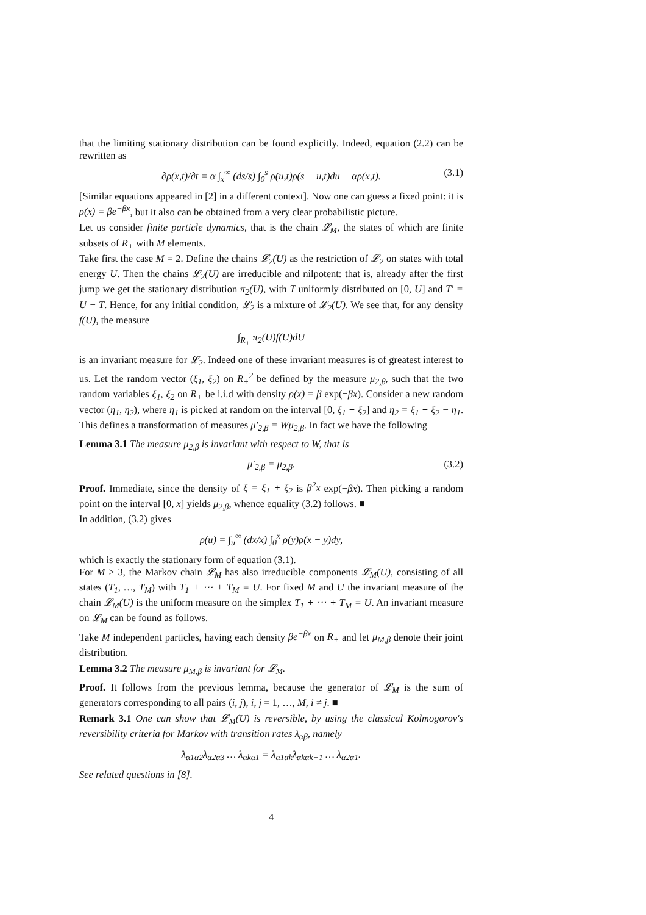that the limiting stationary distribution can be found explicitly. Indeed, equation (2.2) can be rewritten as
∂ρ(x,t)/∂t = α ∫<sub>x</sub><sup>∞</sup> (ds/s) ∫<sub>0</sub><sup>s</sup> ρ(u,t)ρ(s − u,t)du − αρ(x,t). (3.1)
[Similar equations appeared in [2] in a different context]. Now one can guess a fixed point: it is ρ(x) = βe<sup>−βx</sup>, but it also can be obtained from a very clear probabilistic picture.
Let us consider finite particle dynamics, that is the chain 𝓛<sub>M</sub>, the states of which are finite subsets of R<sub>+</sub> with M elements.
Take first the case M = 2. Define the chains 𝓛<sub>2</sub>(U) as the restriction of 𝓛<sub>2</sub> on states with total energy U. Then the chains 𝓛<sub>2</sub>(U) are irreducible and nilpotent: that is, already after the first jump we get the stationary distribution π<sub>2</sub>(U), with T uniformly distributed on [0, U] and T′ = U − T. Hence, for any initial condition, 𝓛<sub>2</sub> is a mixture of 𝓛<sub>2</sub>(U). We see that, for any density f(U), the measure
∫<sub>R<sub>+</sub></sub> π<sub>2</sub>(U)f(U)dU
is an invariant measure for 𝓛<sub>2</sub>. Indeed one of these invariant measures is of greatest interest to us. Let the random vector (ξ<sub>1</sub>, ξ<sub>2</sub>) on R<sub>+</sub><sup>2</sup> be defined by the measure μ<sub>2,β</sub>, such that the two random variables ξ<sub>1</sub>, ξ<sub>2</sub> on R<sub>+</sub> be i.i.d with density ρ(x) = β exp(−βx). Consider a new random vector (η<sub>1</sub>, η<sub>2</sub>), where η<sub>1</sub> is picked at random on the interval [0, ξ<sub>1</sub> + ξ<sub>2</sub>] and η<sub>2</sub> = ξ<sub>1</sub> + ξ<sub>2</sub> − η<sub>1</sub>. This defines a transformation of measures μ′<sub>2,β</sub> = Wμ<sub>2,β</sub>. In fact we have the following
Lemma 3.1 The measure μ<sub>2,β</sub> is invariant with respect to W, that is
μ′<sub>2,β</sub> = μ<sub>2,β</sub>. (3.2)
Proof. Immediate, since the density of ξ = ξ<sub>1</sub> + ξ<sub>2</sub> is β<sup>2</sup>x exp(−βx). Then picking a random point on the interval [0, x] yields μ<sub>2,β</sub>, whence equality (3.2) follows. ■
In addition, (3.2) gives
ρ(u) = ∫<sub>u</sub><sup>∞</sup> (dx/x) ∫<sub>0</sub><sup>x</sup> ρ(y)ρ(x − y)dy,
which is exactly the stationary form of equation (3.1).
For M ≥ 3, the Markov chain 𝓛<sub>M</sub> has also irreducible components 𝓛<sub>M</sub>(U), consisting of all states (T<sub>1</sub>, …, T<sub>M</sub>) with T<sub>1</sub> + ⋯ + T<sub>M</sub> = U. For fixed M and U the invariant measure of the chain 𝓛<sub>M</sub>(U) is the uniform measure on the simplex T<sub>1</sub> + ⋯ + T<sub>M</sub> = U. An invariant measure on 𝓛<sub>M</sub> can be found as follows.
Take M independent particles, having each density βe<sup>−βx</sup> on R<sub>+</sub> and let μ<sub>M,β</sub> denote their joint distribution.
Lemma 3.2 The measure μ<sub>M,β</sub> is invariant for 𝓛<sub>M</sub>.
Proof. It follows from the previous lemma, because the generator of 𝓛<sub>M</sub> is the sum of generators corresponding to all pairs (i, j), i, j = 1, …, M, i ≠ j. ■
Remark 3.1 One can show that 𝓛<sub>M</sub>(U) is reversible, by using the classical Kolmogorov's reversibility criteria for Markov with transition rates λ<sub>αβ</sub>, namely
λ<sub>α1α2</sub>λ<sub>α2α3</sub> … λ<sub>αkα1</sub> = λ<sub>α1αk</sub>λ<sub>αkαk−1</sub> … λ<sub>α2α1</sub>.
See related questions in [8].
4